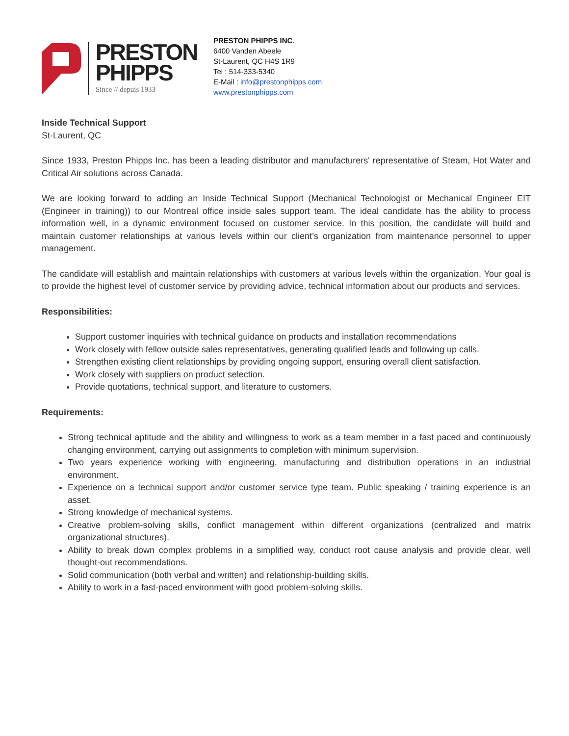PRESTON
PHIPPS
Since // depuis 1933
PRESTON PHIPPS INC.
6400 Vanden Abeele
St-Laurent, QC H4S 1R9
Tel : 514-333-5340
E-Mail : info@prestonphipps.com
www.prestonphipps.com
Inside Technical Support
St-Laurent, QC
Since 1933, Preston Phipps Inc. has been a leading distributor and manufacturers' representative of Steam, Hot Water and Critical Air solutions across Canada.
We are looking forward to adding an Inside Technical Support (Mechanical Technologist or Mechanical Engineer EIT (Engineer in training)) to our Montreal office inside sales support team. The ideal candidate has the ability to process information well, in a dynamic environment focused on customer service. In this position, the candidate will build and maintain customer relationships at various levels within our client’s organization from maintenance personnel to upper management.
The candidate will establish and maintain relationships with customers at various levels within the organization. Your goal is to provide the highest level of customer service by providing advice, technical information about our products and services.
Responsibilities:
Support customer inquiries with technical guidance on products and installation recommendations
Work closely with fellow outside sales representatives, generating qualified leads and following up calls.
Strengthen existing client relationships by providing ongoing support, ensuring overall client satisfaction.
Work closely with suppliers on product selection.
Provide quotations, technical support, and literature to customers.
Requirements:
Strong technical aptitude and the ability and willingness to work as a team member in a fast paced and continuously changing environment, carrying out assignments to completion with minimum supervision.
Two years experience working with engineering, manufacturing and distribution operations in an industrial environment.
Experience on a technical support and/or customer service type team. Public speaking / training experience is an asset.
Strong knowledge of mechanical systems.
Creative problem-solving skills, conflict management within different organizations (centralized and matrix organizational structures).
Ability to break down complex problems in a simplified way, conduct root cause analysis and provide clear, well thought-out recommendations.
Solid communication (both verbal and written) and relationship-building skills.
Ability to work in a fast-paced environment with good problem-solving skills.